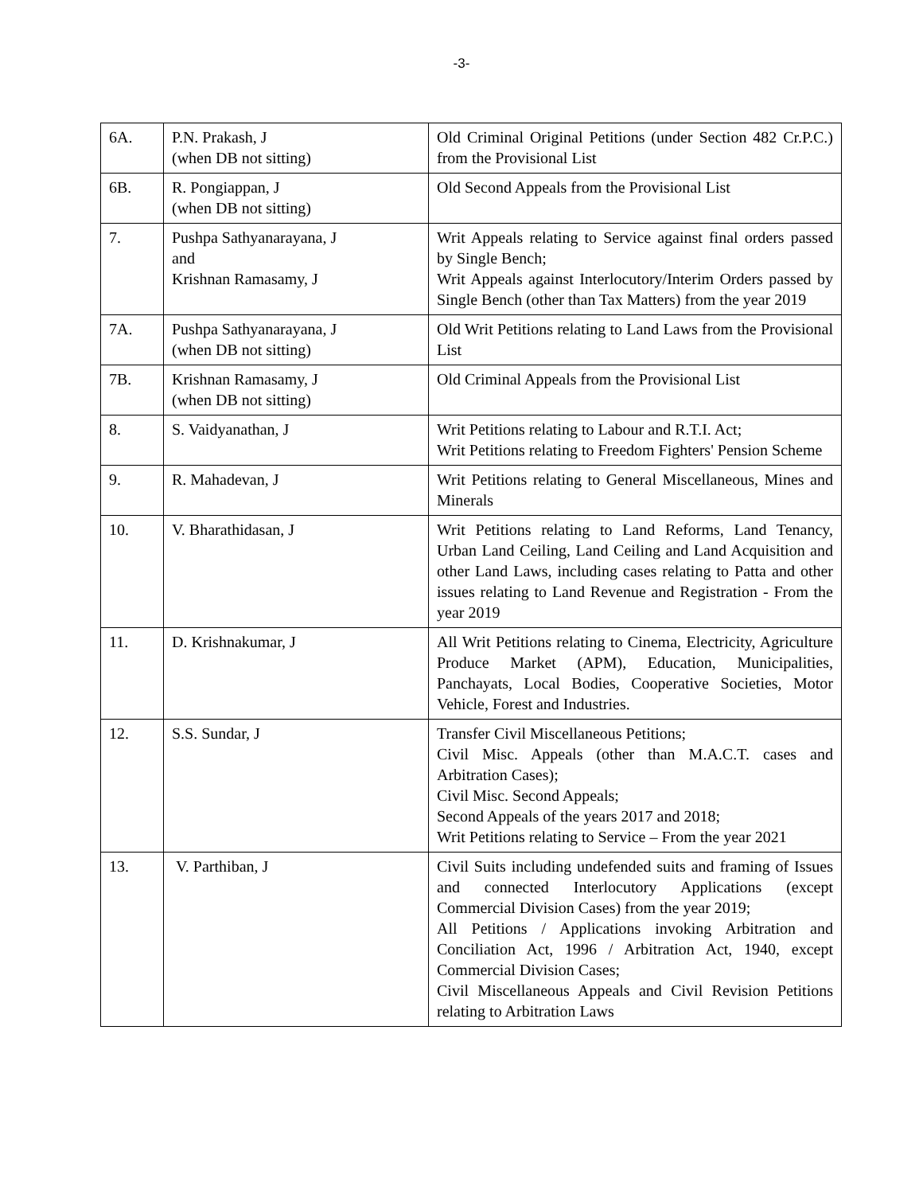-3-
| 6A. | P.N. Prakash, J (when DB not sitting) | Old Criminal Original Petitions (under Section 482 Cr.P.C.) from the Provisional List |
| 6B. | R. Pongiappan, J (when DB not sitting) | Old Second Appeals from the Provisional List |
| 7. | Pushpa Sathyanarayana, J and Krishnan Ramasamy, J | Writ Appeals relating to Service against final orders passed by Single Bench; Writ Appeals against Interlocutory/Interim Orders passed by Single Bench (other than Tax Matters) from the year 2019 |
| 7A. | Pushpa Sathyanarayana, J (when DB not sitting) | Old Writ Petitions relating to Land Laws from the Provisional List |
| 7B. | Krishnan Ramasamy, J (when DB not sitting) | Old Criminal Appeals from the Provisional List |
| 8. | S. Vaidyanathan, J | Writ Petitions relating to Labour and R.T.I. Act; Writ Petitions relating to Freedom Fighters' Pension Scheme |
| 9. | R. Mahadevan, J | Writ Petitions relating to General Miscellaneous, Mines and Minerals |
| 10. | V. Bharathidasan, J | Writ Petitions relating to Land Reforms, Land Tenancy, Urban Land Ceiling, Land Ceiling and Land Acquisition and other Land Laws, including cases relating to Patta and other issues relating to Land Revenue and Registration - From the year 2019 |
| 11. | D. Krishnakumar, J | All Writ Petitions relating to Cinema, Electricity, Agriculture Produce Market (APM), Education, Municipalities, Panchayats, Local Bodies, Cooperative Societies, Motor Vehicle, Forest and Industries. |
| 12. | S.S. Sundar, J | Transfer Civil Miscellaneous Petitions; Civil Misc. Appeals (other than M.A.C.T. cases and Arbitration Cases); Civil Misc. Second Appeals; Second Appeals of the years 2017 and 2018; Writ Petitions relating to Service – From the year 2021 |
| 13. | V. Parthiban, J | Civil Suits including undefended suits and framing of Issues and connected Interlocutory Applications (except Commercial Division Cases) from the year 2019; All Petitions / Applications invoking Arbitration and Conciliation Act, 1996 / Arbitration Act, 1940, except Commercial Division Cases; Civil Miscellaneous Appeals and Civil Revision Petitions relating to Arbitration Laws |